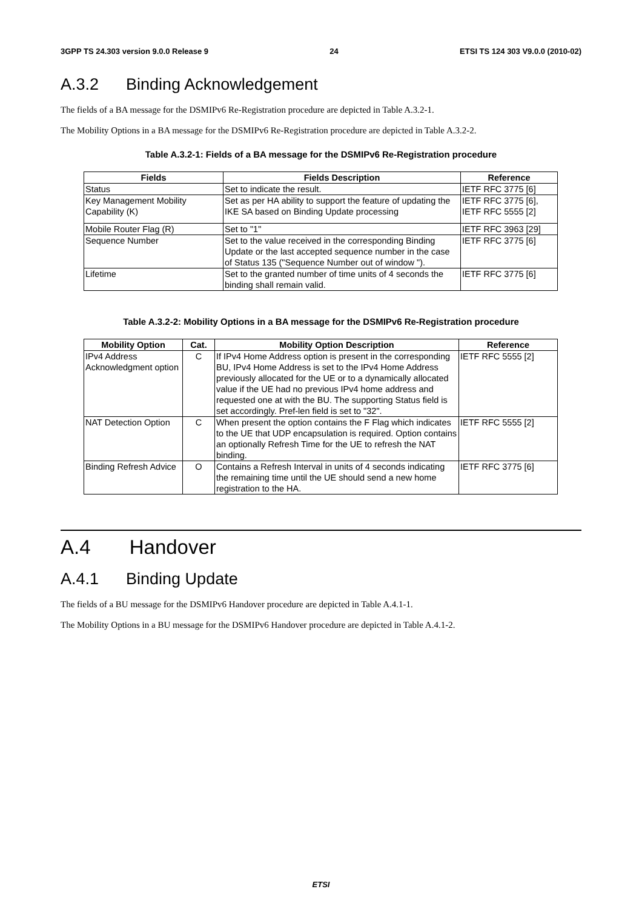3GPP TS 24.303 version 9.0.0 Release 9 24 ETSI TS 124 303 V9.0.0 (2010-02)
A.3.2 Binding Acknowledgement
The fields of a BA message for the DSMIPv6 Re-Registration procedure are depicted in Table A.3.2-1.
The Mobility Options in a BA message for the DSMIPv6 Re-Registration procedure are depicted in Table A.3.2-2.
Table A.3.2-1: Fields of a BA message for the DSMIPv6 Re-Registration procedure
| Fields | Fields Description | Reference |
| --- | --- | --- |
| Status | Set to indicate the result. | IETF RFC 3775 [6] |
| Key Management Mobility Capability (K) | Set as per HA ability to support the feature of updating the IKE SA based on Binding Update processing | IETF RFC 3775 [6], IETF RFC 5555 [2] |
| Mobile Router Flag (R) | Set to "1" | IETF RFC 3963 [29] |
| Sequence Number | Set to the value received in the corresponding Binding Update or the last accepted sequence number in the case of Status 135 ("Sequence Number out of window "). | IETF RFC 3775 [6] |
| Lifetime | Set to the granted number of time units of 4 seconds the binding shall remain valid. | IETF RFC 3775 [6] |
Table A.3.2-2: Mobility Options in a BA message for the DSMIPv6 Re-Registration procedure
| Mobility Option | Cat. | Mobility Option Description | Reference |
| --- | --- | --- | --- |
| IPv4 Address Acknowledgment option | C | If IPv4 Home Address option is present in the corresponding BU, IPv4 Home Address is set to the IPv4 Home Address previously allocated for the UE or to a dynamically allocated value if the UE had no previous IPv4 home address and requested one at with the BU. The supporting Status field is set accordingly. Pref-len field is set to "32". | IETF RFC 5555 [2] |
| NAT Detection Option | C | When present the option contains the F Flag which indicates to the UE that UDP encapsulation is required. Option contains an optionally Refresh Time for the UE to refresh the NAT binding. | IETF RFC 5555 [2] |
| Binding Refresh Advice | O | Contains a Refresh Interval in units of 4 seconds indicating the remaining time until the UE should send a new home registration to the HA. | IETF RFC 3775 [6] |
A.4 Handover
A.4.1 Binding Update
The fields of a BU message for the DSMIPv6 Handover procedure are depicted in Table A.4.1-1.
The Mobility Options in a BU message for the DSMIPv6 Handover procedure are depicted in Table A.4.1-2.
ETSI